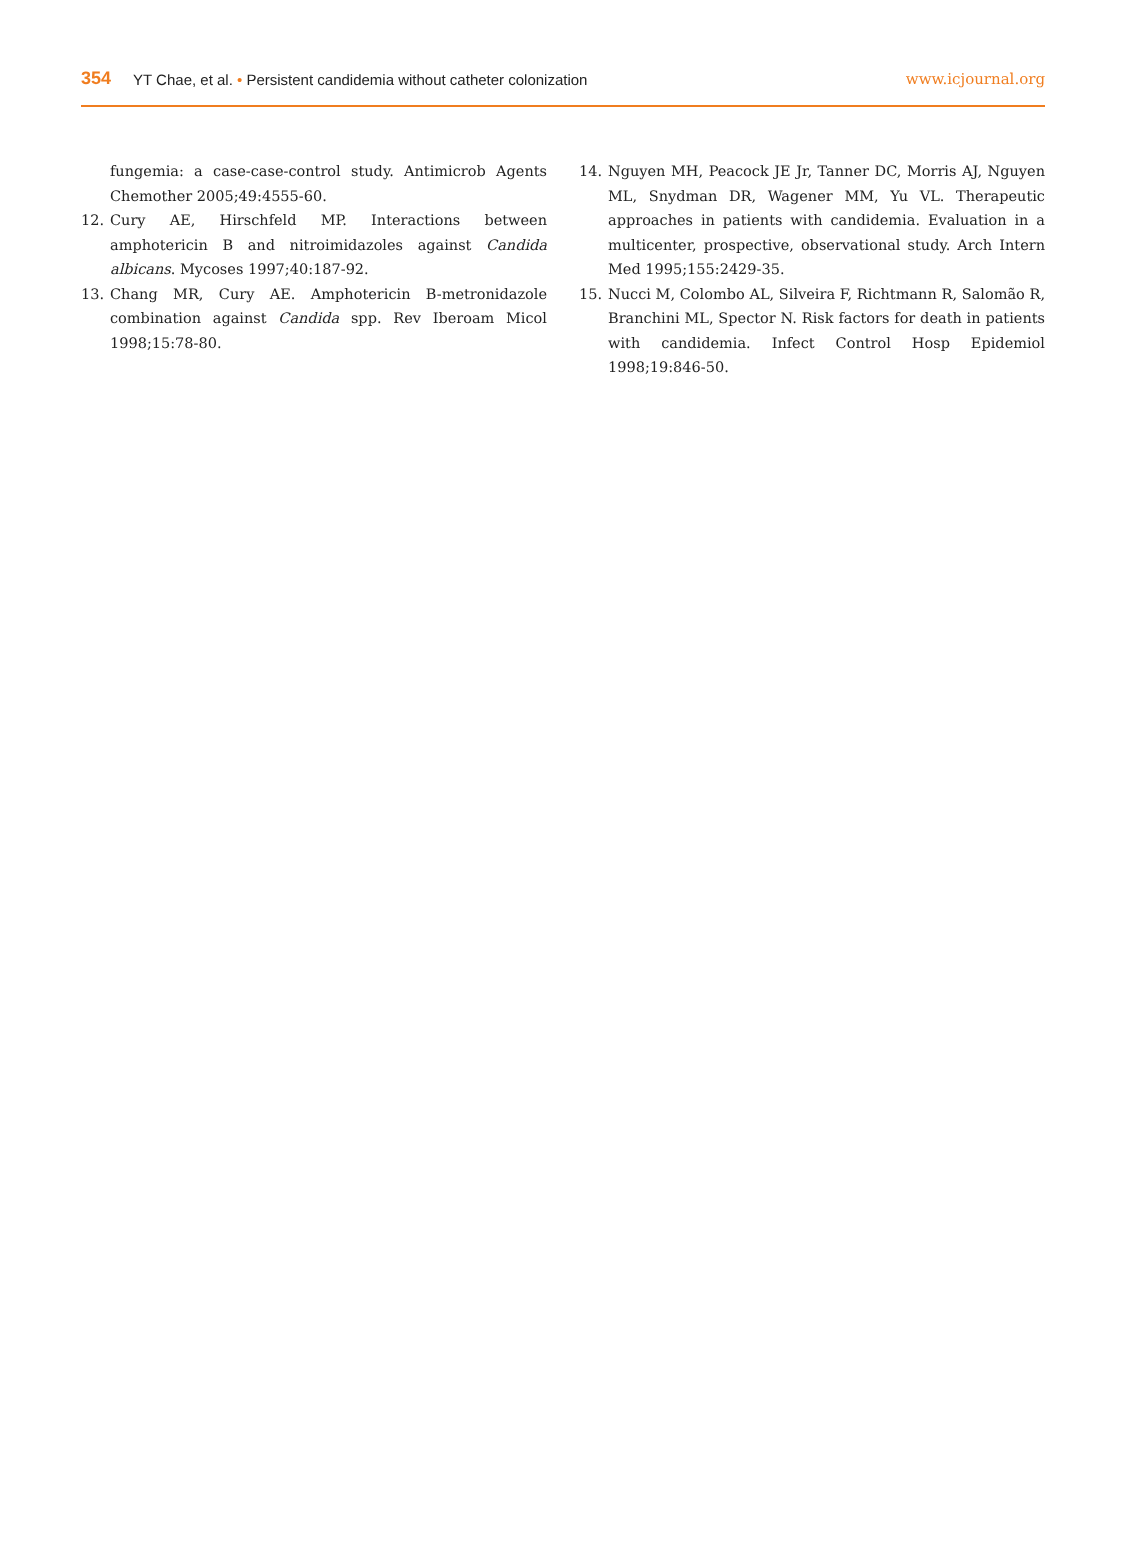354 YT Chae, et al. • Persistent candidemia without catheter colonization www.icjournal.org
fungemia: a case-case-control study. Antimicrob Agents Chemother 2005;49:4555-60.
12. Cury AE, Hirschfeld MP. Interactions between amphotericin B and nitroimidazoles against Candida albicans. Mycoses 1997;40:187-92.
13. Chang MR, Cury AE. Amphotericin B-metronidazole combination against Candida spp. Rev Iberoam Micol 1998;15:78-80.
14. Nguyen MH, Peacock JE Jr, Tanner DC, Morris AJ, Nguyen ML, Snydman DR, Wagener MM, Yu VL. Therapeutic approaches in patients with candidemia. Evaluation in a multicenter, prospective, observational study. Arch Intern Med 1995;155:2429-35.
15. Nucci M, Colombo AL, Silveira F, Richtmann R, Salomão R, Branchini ML, Spector N. Risk factors for death in patients with candidemia. Infect Control Hosp Epidemiol 1998;19:846-50.